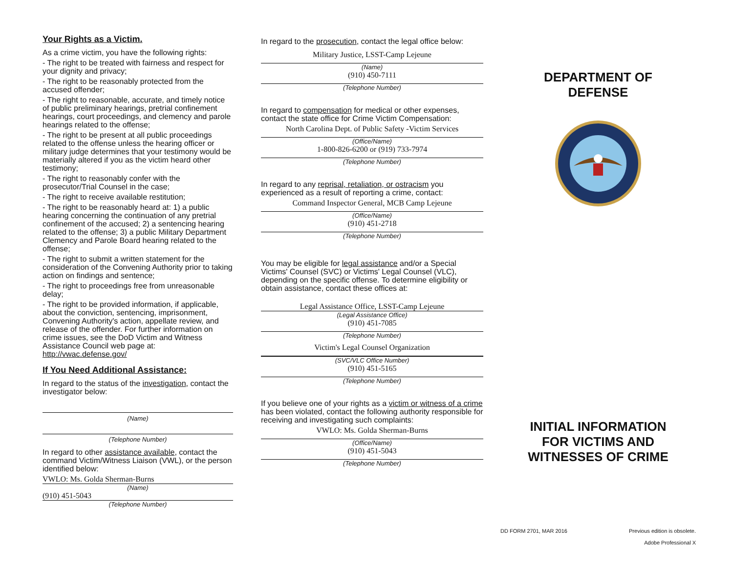Your Rights as a Victim.
As a crime victim, you have the following rights:
- The right to be treated with fairness and respect for your dignity and privacy;
- The right to be reasonably protected from the accused offender;
- The right to reasonable, accurate, and timely notice of public preliminary hearings, pretrial confinement hearings, court proceedings, and clemency and parole hearings related to the offense;
- The right to be present at all public proceedings related to the offense unless the hearing officer or military judge determines that your testimony would be materially altered if you as the victim heard other testimony;
- The right to reasonably confer with the prosecutor/Trial Counsel in the case;
- The right to receive available restitution;
- The right to be reasonably heard at: 1) a public hearing concerning the continuation of any pretrial confinement of the accused; 2) a sentencing hearing related to the offense; 3) a public Military Department Clemency and Parole Board hearing related to the offense;
- The right to submit a written statement for the consideration of the Convening Authority prior to taking action on findings and sentence;
- The right to proceedings free from unreasonable delay;
- The right to be provided information, if applicable, about the conviction, sentencing, imprisonment, Convening Authority's action, appellate review, and release of the offender. For further information on crime issues, see the DoD Victim and Witness Assistance Council web page at: http://vwac.defense.gov/
If You Need Additional Assistance:
In regard to the status of the investigation, contact the investigator below:
(Name)
(Telephone Number)
In regard to other assistance available, contact the command Victim/Witness Liaison (VWL), or the person identified below:
VWLO: Ms. Golda Sherman-Burns
(Name)
(910) 451-5043
(Telephone Number)
In regard to the prosecution, contact the legal office below:
Military Justice, LSST-Camp Lejeune
(Name)
(910) 450-7111
(Telephone Number)
In regard to compensation for medical or other expenses, contact the state office for Crime Victim Compensation:
North Carolina Dept. of Public Safety -Victim Services
(Office/Name)
1-800-826-6200 or (919) 733-7974
(Telephone Number)
In regard to any reprisal, retaliation, or ostracism you experienced as a result of reporting a crime, contact:
Command Inspector General, MCB Camp Lejeune
(Office/Name)
(910) 451-2718
(Telephone Number)
You may be eligible for legal assistance and/or a Special Victims' Counsel (SVC) or Victims' Legal Counsel (VLC), depending on the specific offense. To determine eligibility or obtain assistance, contact these offices at:
Legal Assistance Office, LSST-Camp Lejeune
(Legal Assistance Office)
(910) 451-7085
(Telephone Number)
Victim's Legal Counsel Organization
(SVC/VLC Office Number)
(910) 451-5165
(Telephone Number)
If you believe one of your rights as a victim or witness of a crime has been violated, contact the following authority responsible for receiving and investigating such complaints:
VWLO: Ms. Golda Sherman-Burns
(Office/Name)
(910) 451-5043
(Telephone Number)
DEPARTMENT OF
DEFENSE
INITIAL INFORMATION
FOR VICTIMS AND
WITNESSES OF CRIME
DD FORM 2701, MAR 2016 Previous edition is obsolete.
Adobe Professional X